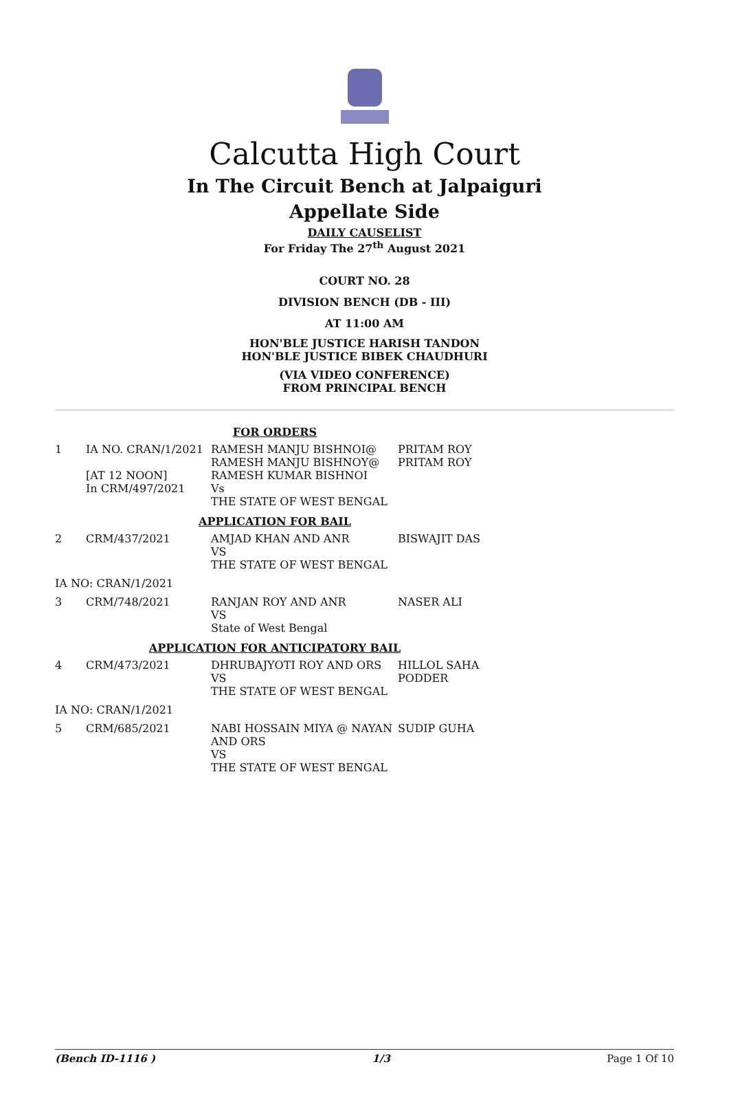Calcutta High Court
In The Circuit Bench at Jalpaiguri
Appellate Side
DAILY CAUSELIST
For Friday The 27<sup>th</sup> August 2021
COURT NO. 28
DIVISION BENCH (DB - III)
AT 11:00 AM
HON'BLE JUSTICE HARISH TANDON
HON'BLE JUSTICE BIBEK CHAUDHURI
(VIA VIDEO CONFERENCE)
FROM PRINCIPAL BENCH
| FOR ORDERS | | | |
| 1 | IA NO. CRAN/1/2021 [AT 12 NOON] In CRM/497/2021 | RAMESH MANJU BISHNOI@ RAMESH MANJU BISHNOY@ RAMESH KUMAR BISHNOI Vs THE STATE OF WEST BENGAL | PRITAM ROY PRITAM ROY |
| APPLICATION FOR BAIL | | | |
| 2 | CRM/437/2021 | AMJAD KHAN AND ANR VS THE STATE OF WEST BENGAL | BISWAJIT DAS |
| IA NO: CRAN/1/2021 | | | |
| 3 | CRM/748/2021 | RANJAN ROY AND ANR VS State of West Bengal | NASER ALI |
| APPLICATION FOR ANTICIPATORY BAIL | | | |
| 4 | CRM/473/2021 | DHRUBAJYOTI ROY AND ORS VS THE STATE OF WEST BENGAL | HILLOL SAHA PODDER |
| IA NO: CRAN/1/2021 | | | |
| 5 | CRM/685/2021 | NABI HOSSAIN MIYA @ NAYAN AND ORS VS THE STATE OF WEST BENGAL | SUDIP GUHA |
(Bench ID-1116 ) 1/3 Page 1 Of 10